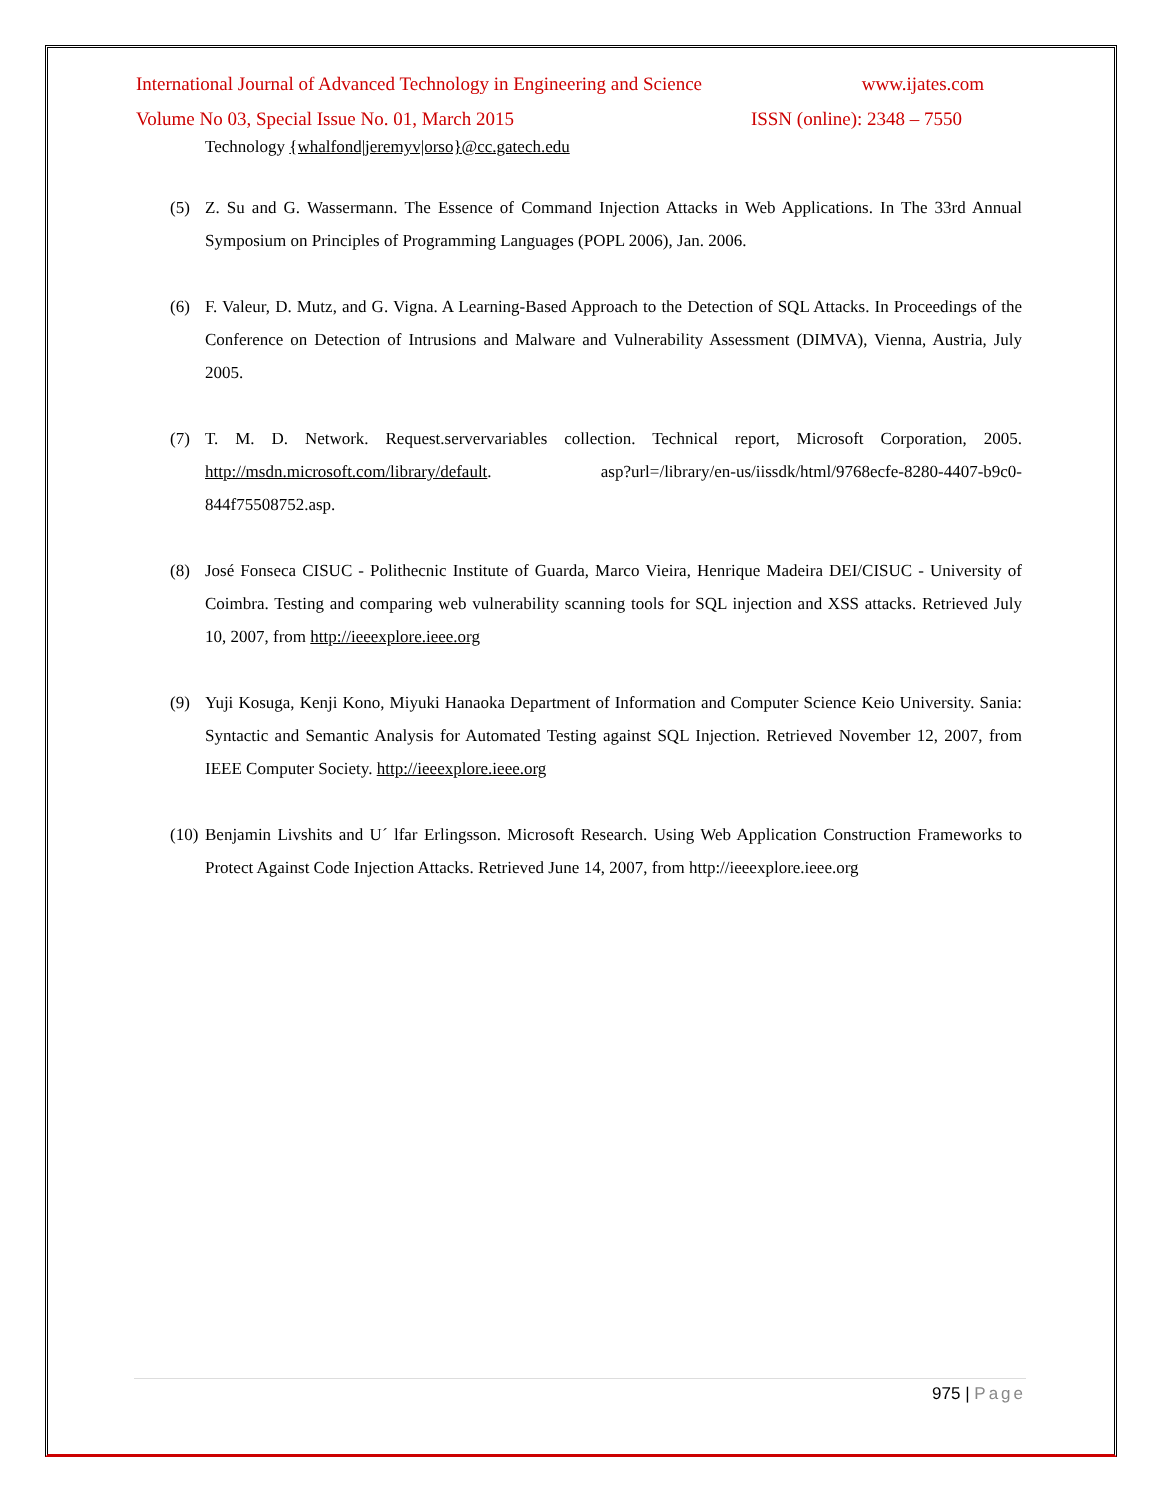International Journal of Advanced Technology in Engineering and Science www.ijates.com
Volume No 03, Special Issue No. 01, March 2015 ISSN (online): 2348 – 7550
Technology {whalfond|jeremyv|orso}@cc.gatech.edu
(5) Z. Su and G. Wassermann. The Essence of Command Injection Attacks in Web Applications. In The 33rd Annual Symposium on Principles of Programming Languages (POPL 2006), Jan. 2006.
(6) F. Valeur, D. Mutz, and G. Vigna. A Learning-Based Approach to the Detection of SQL Attacks. In Proceedings of the Conference on Detection of Intrusions and Malware and Vulnerability Assessment (DIMVA), Vienna, Austria, July 2005.
(7) T. M. D. Network. Request.servervariables collection. Technical report, Microsoft Corporation, 2005. http://msdn.microsoft.com/library/default. asp?url=/library/en-us/iissdk/html/9768ecfe-8280-4407-b9c0-844f75508752.asp.
(8) José Fonseca CISUC - Polithecnic Institute of Guarda, Marco Vieira, Henrique Madeira DEI/CISUC - University of Coimbra. Testing and comparing web vulnerability scanning tools for SQL injection and XSS attacks. Retrieved July 10, 2007, from http://ieeexplore.ieee.org
(9) Yuji Kosuga, Kenji Kono, Miyuki Hanaoka Department of Information and Computer Science Keio University. Sania: Syntactic and Semantic Analysis for Automated Testing against SQL Injection. Retrieved November 12, 2007, from IEEE Computer Society. http://ieeexplore.ieee.org
(10) Benjamin Livshits and U´ lfar Erlingsson. Microsoft Research. Using Web Application Construction Frameworks to Protect Against Code Injection Attacks. Retrieved June 14, 2007, from http://ieeexplore.ieee.org
975 | Page